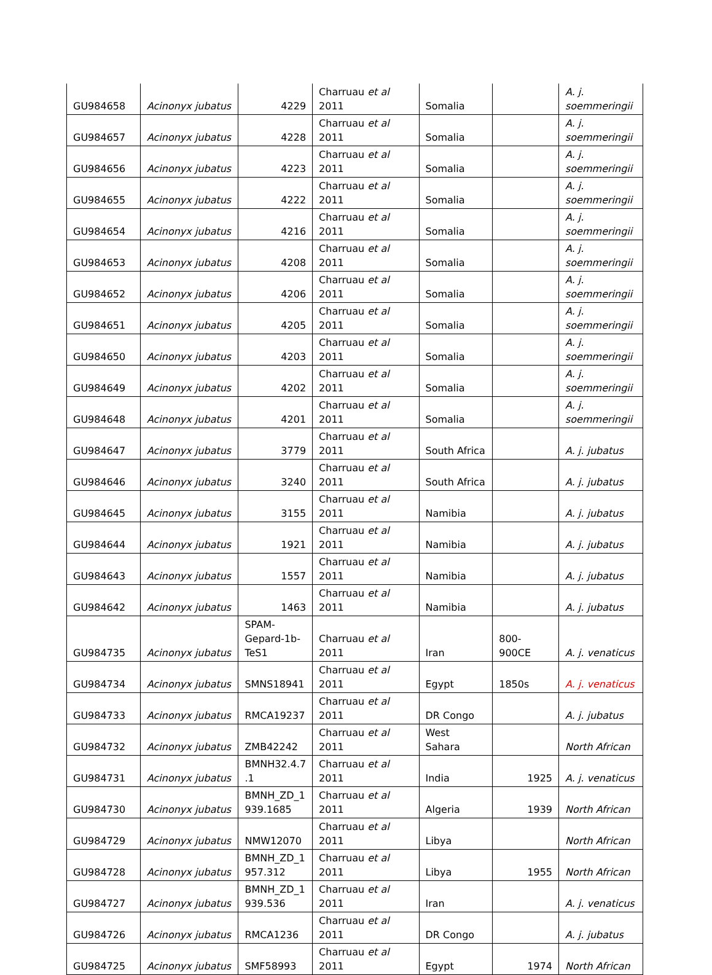| GU984658 | Acinonyx jubatus | 4229 | Charruau et al 2011 | Somalia | | A. j. soemmeringii |
| GU984657 | Acinonyx jubatus | 4228 | Charruau et al 2011 | Somalia | | A. j. soemmeringii |
| GU984656 | Acinonyx jubatus | 4223 | Charruau et al 2011 | Somalia | | A. j. soemmeringii |
| GU984655 | Acinonyx jubatus | 4222 | Charruau et al 2011 | Somalia | | A. j. soemmeringii |
| GU984654 | Acinonyx jubatus | 4216 | Charruau et al 2011 | Somalia | | A. j. soemmeringii |
| GU984653 | Acinonyx jubatus | 4208 | Charruau et al 2011 | Somalia | | A. j. soemmeringii |
| GU984652 | Acinonyx jubatus | 4206 | Charruau et al 2011 | Somalia | | A. j. soemmeringii |
| GU984651 | Acinonyx jubatus | 4205 | Charruau et al 2011 | Somalia | | A. j. soemmeringii |
| GU984650 | Acinonyx jubatus | 4203 | Charruau et al 2011 | Somalia | | A. j. soemmeringii |
| GU984649 | Acinonyx jubatus | 4202 | Charruau et al 2011 | Somalia | | A. j. soemmeringii |
| GU984648 | Acinonyx jubatus | 4201 | Charruau et al 2011 | Somalia | | A. j. soemmeringii |
| GU984647 | Acinonyx jubatus | 3779 | Charruau et al 2011 | South Africa | | A. j. jubatus |
| GU984646 | Acinonyx jubatus | 3240 | Charruau et al 2011 | South Africa | | A. j. jubatus |
| GU984645 | Acinonyx jubatus | 3155 | Charruau et al 2011 | Namibia | | A. j. jubatus |
| GU984644 | Acinonyx jubatus | 1921 | Charruau et al 2011 | Namibia | | A. j. jubatus |
| GU984643 | Acinonyx jubatus | 1557 | Charruau et al 2011 | Namibia | | A. j. jubatus |
| GU984642 | Acinonyx jubatus | 1463 | Charruau et al 2011 | Namibia | | A. j. jubatus |
| GU984735 | Acinonyx jubatus | SPAM-Gepard-1b-TeS1 | Charruau et al 2011 | Iran | 800-900CE | A. j. venaticus |
| GU984734 | Acinonyx jubatus | SMNS18941 | Charruau et al 2011 | Egypt | 1850s | A. j. venaticus |
| GU984733 | Acinonyx jubatus | RMCA19237 | Charruau et al 2011 | DR Congo | | A. j. jubatus |
| GU984732 | Acinonyx jubatus | ZMB42242 | Charruau et al 2011 | West Sahara | | North African |
| GU984731 | Acinonyx jubatus | BMNH32.4.7 .1 | Charruau et al 2011 | India | 1925 | A. j. venaticus |
| GU984730 | Acinonyx jubatus | BMNH_ZD_1 939.1685 | Charruau et al 2011 | Algeria | 1939 | North African |
| GU984729 | Acinonyx jubatus | NMW12070 | Charruau et al 2011 | Libya | | North African |
| GU984728 | Acinonyx jubatus | BMNH_ZD_1 957.312 | Charruau et al 2011 | Libya | 1955 | North African |
| GU984727 | Acinonyx jubatus | BMNH_ZD_1 939.536 | Charruau et al 2011 | Iran | | A. j. venaticus |
| GU984726 | Acinonyx jubatus | RMCA1236 | Charruau et al 2011 | DR Congo | | A. j. jubatus |
| GU984725 | Acinonyx jubatus | SMF58993 | Charruau et al 2011 | Egypt | 1974 | North African |